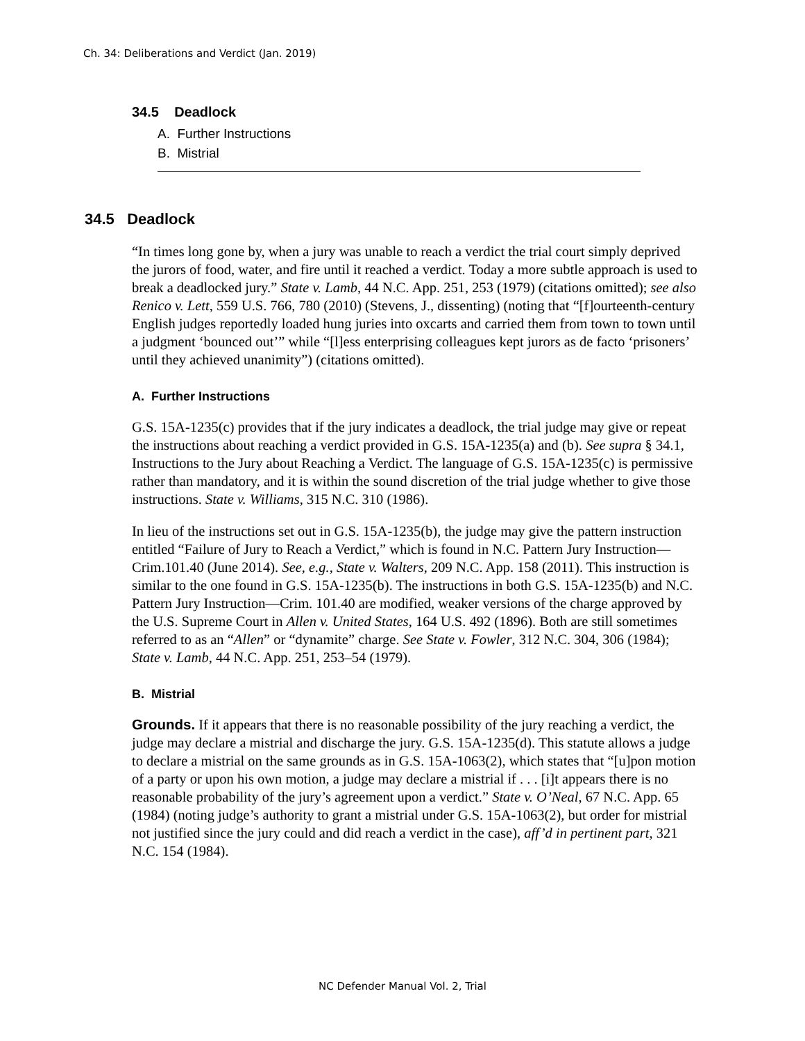Ch. 34: Deliberations and Verdict (Jan. 2019)
34.5 Deadlock
A. Further Instructions
B. Mistrial
34.5 Deadlock
“In times long gone by, when a jury was unable to reach a verdict the trial court simply deprived the jurors of food, water, and fire until it reached a verdict. Today a more subtle approach is used to break a deadlocked jury.” State v. Lamb, 44 N.C. App. 251, 253 (1979) (citations omitted); see also Renico v. Lett, 559 U.S. 766, 780 (2010) (Stevens, J., dissenting) (noting that “[f]ourteenth-century English judges reportedly loaded hung juries into oxcarts and carried them from town to town until a judgment ‘bounced out’” while “[l]ess enterprising colleagues kept jurors as de facto ‘prisoners’ until they achieved unanimity”) (citations omitted).
A. Further Instructions
G.S. 15A-1235(c) provides that if the jury indicates a deadlock, the trial judge may give or repeat the instructions about reaching a verdict provided in G.S. 15A-1235(a) and (b). See supra § 34.1, Instructions to the Jury about Reaching a Verdict. The language of G.S. 15A-1235(c) is permissive rather than mandatory, and it is within the sound discretion of the trial judge whether to give those instructions. State v. Williams, 315 N.C. 310 (1986).
In lieu of the instructions set out in G.S. 15A-1235(b), the judge may give the pattern instruction entitled “Failure of Jury to Reach a Verdict,” which is found in N.C. Pattern Jury Instruction—Crim.101.40 (June 2014). See, e.g., State v. Walters, 209 N.C. App. 158 (2011). This instruction is similar to the one found in G.S. 15A-1235(b). The instructions in both G.S. 15A-1235(b) and N.C. Pattern Jury Instruction—Crim. 101.40 are modified, weaker versions of the charge approved by the U.S. Supreme Court in Allen v. United States, 164 U.S. 492 (1896). Both are still sometimes referred to as an “Allen” or “dynamite” charge. See State v. Fowler, 312 N.C. 304, 306 (1984); State v. Lamb, 44 N.C. App. 251, 253–54 (1979).
B. Mistrial
Grounds. If it appears that there is no reasonable possibility of the jury reaching a verdict, the judge may declare a mistrial and discharge the jury. G.S. 15A-1235(d). This statute allows a judge to declare a mistrial on the same grounds as in G.S. 15A-1063(2), which states that “[u]pon motion of a party or upon his own motion, a judge may declare a mistrial if . . . [i]t appears there is no reasonable probability of the jury’s agreement upon a verdict.” State v. O’Neal, 67 N.C. App. 65 (1984) (noting judge’s authority to grant a mistrial under G.S. 15A-1063(2), but order for mistrial not justified since the jury could and did reach a verdict in the case), aff’d in pertinent part, 321 N.C. 154 (1984).
NC Defender Manual Vol. 2, Trial